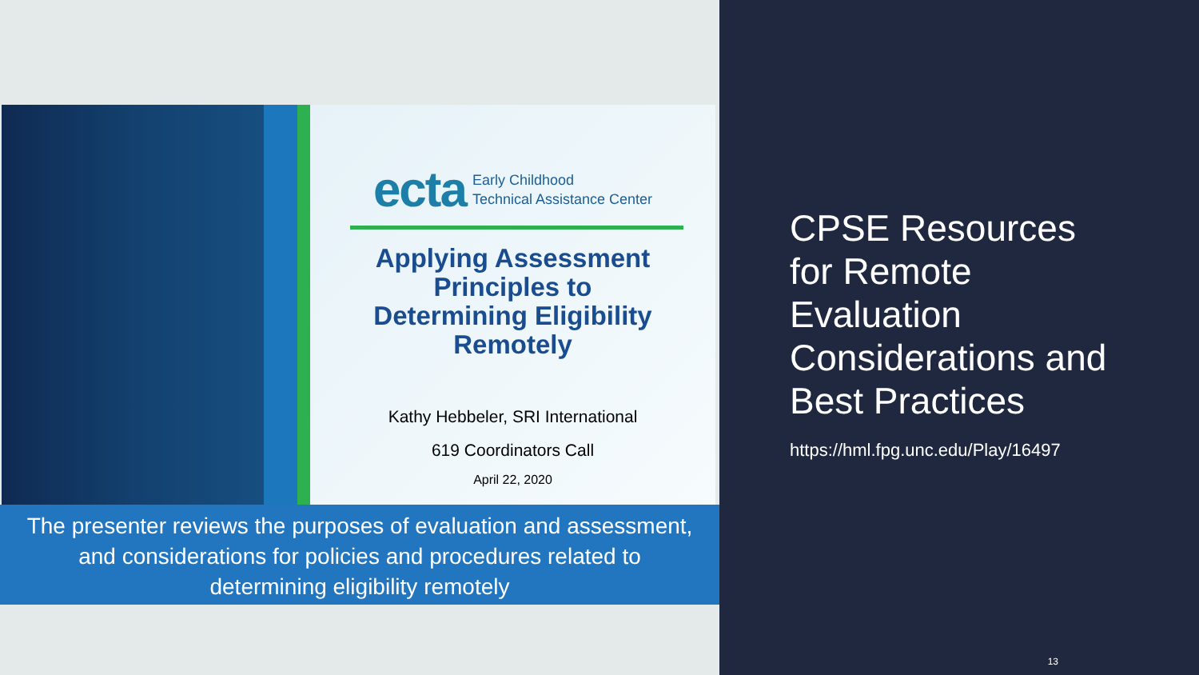ecta Early Childhood
Technical Assistance Center
Applying Assessment
Principles to
Determining Eligibility
Remotely
Kathy Hebbeler, SRI International
619 Coordinators Call
April 22, 2020
The presenter reviews the purposes of evaluation and assessment,
and considerations for policies and procedures related to
determining eligibility remotely
CPSE Resources
for Remote
Evaluation
Considerations and
Best Practices
https://hml.fpg.unc.edu/Play/16497
13